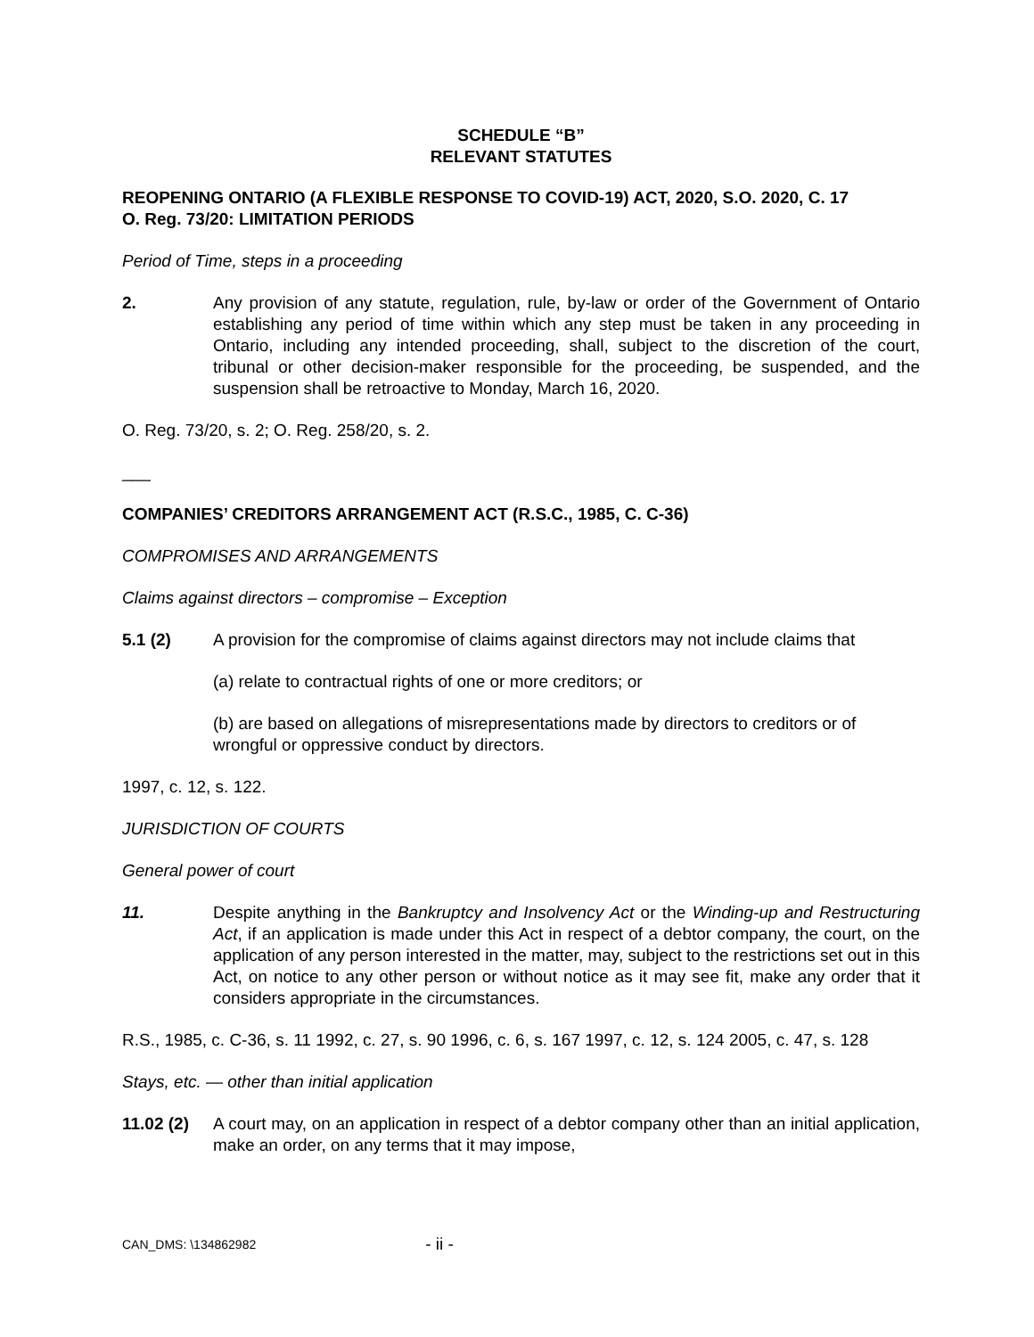SCHEDULE “B”
RELEVANT STATUTES
REOPENING ONTARIO (A FLEXIBLE RESPONSE TO COVID-19) ACT, 2020, S.O. 2020, C. 17
O. Reg. 73/20: LIMITATION PERIODS
Period of Time, steps in a proceeding
2. Any provision of any statute, regulation, rule, by-law or order of the Government of Ontario establishing any period of time within which any step must be taken in any proceeding in Ontario, including any intended proceeding, shall, subject to the discretion of the court, tribunal or other decision-maker responsible for the proceeding, be suspended, and the suspension shall be retroactive to Monday, March 16, 2020.
O. Reg. 73/20, s. 2; O. Reg. 258/20, s. 2.
___
COMPANIES’ CREDITORS ARRANGEMENT ACT (R.S.C., 1985, C. C-36)
COMPROMISES AND ARRANGEMENTS
Claims against directors – compromise – Exception
5.1 (2) A provision for the compromise of claims against directors may not include claims that
(a) relate to contractual rights of one or more creditors; or
(b) are based on allegations of misrepresentations made by directors to creditors or of wrongful or oppressive conduct by directors.
1997, c. 12, s. 122.
JURISDICTION OF COURTS
General power of court
11. Despite anything in the Bankruptcy and Insolvency Act or the Winding-up and Restructuring Act, if an application is made under this Act in respect of a debtor company, the court, on the application of any person interested in the matter, may, subject to the restrictions set out in this Act, on notice to any other person or without notice as it may see fit, make any order that it considers appropriate in the circumstances.
R.S., 1985, c. C-36, s. 11 1992, c. 27, s. 90 1996, c. 6, s. 167 1997, c. 12, s. 124 2005, c. 47, s. 128
Stays, etc. — other than initial application
11.02 (2)
A court may, on an application in respect of a debtor company other than an initial application, make an order, on any terms that it may impose,
CAN_DMS: \134862982 - ii -